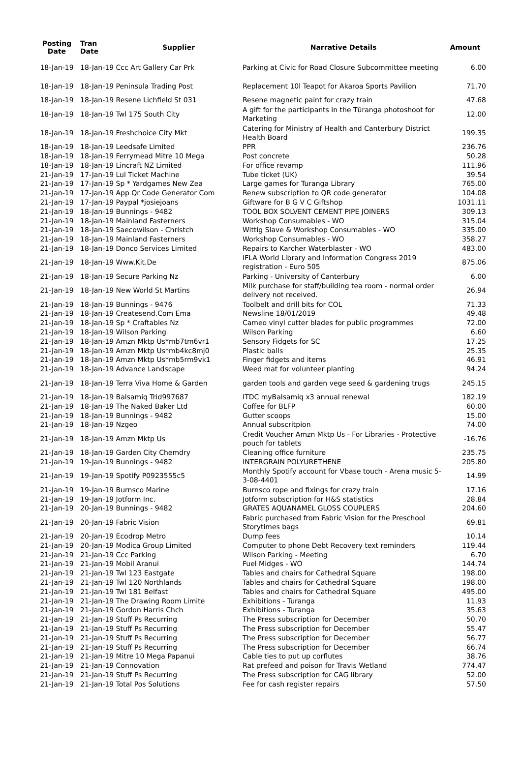| Posting Date | Tran Date | Supplier | Narrative Details | Amount |
| --- | --- | --- | --- | --- |
| 18-Jan-19 | 18-Jan-19 Ccc Art Gallery Car Prk | | Parking at Civic for Road Closure Subcommittee meeting | 6.00 |
| 18-Jan-19 | 18-Jan-19 Peninsula Trading Post | | Replacement 10l Teapot for Akaroa Sports Pavilion | 71.70 |
| 18-Jan-19 | 18-Jan-19 Resene Lichfield St 031 | | Resene magnetic paint for crazy train | 47.68 |
| 18-Jan-19 | 18-Jan-19 Twl 175 South City | | A gift for the participants in the Tūranga photoshoot for Marketing | 12.00 |
| 18-Jan-19 | 18-Jan-19 Freshchoice City Mkt | | Catering for Ministry of Health and Canterbury District Health Board | 199.35 |
| 18-Jan-19 | 18-Jan-19 Leedsafe Limited | | PPR | 236.76 |
| 18-Jan-19 | 18-Jan-19 Ferrymead Mitre 10 Mega | | Post concrete | 50.28 |
| 18-Jan-19 | 18-Jan-19 Lincraft NZ Limited | | For office revamp | 111.96 |
| 21-Jan-19 | 17-Jan-19 Lul Ticket Machine | | Tube ticket (UK) | 39.54 |
| 21-Jan-19 | 17-Jan-19 Sp * Yardgames New Zea | | Large games for Turanga Library | 765.00 |
| 21-Jan-19 | 17-Jan-19 App Qr Code Generator Com | | Renew subscription to QR code generator | 104.08 |
| 21-Jan-19 | 17-Jan-19 Paypal *josiejoans | | Giftware for B G V C Giftshop | 1031.11 |
| 21-Jan-19 | 18-Jan-19 Bunnings - 9482 | | TOOL BOX SOLVENT CEMENT PIPE JOINERS | 309.13 |
| 21-Jan-19 | 18-Jan-19 Mainland Fasterners | | Workshop Consumables - WO | 315.04 |
| 21-Jan-19 | 18-Jan-19 Saecowilson - Christch | | Wittig Slave & Workshop Consumables - WO | 335.00 |
| 21-Jan-19 | 18-Jan-19 Mainland Fasterners | | Workshop Consumables - WO | 358.27 |
| 21-Jan-19 | 18-Jan-19 Donco Services Limited | | Repairs to Karcher Waterblaster - WO | 483.00 |
| 21-Jan-19 | 18-Jan-19 Www.Kit.De | | IFLA World Library and Information Congress 2019 registration - Euro 505 | 875.06 |
| 21-Jan-19 | 18-Jan-19 Secure Parking Nz | | Parking - University of Canterbury | 6.00 |
| 21-Jan-19 | 18-Jan-19 New World St Martins | | Milk purchase for staff/building tea room - normal order delivery not received. | 26.94 |
| 21-Jan-19 | 18-Jan-19 Bunnings - 9476 | | Toolbelt and drill bits for COL | 71.33 |
| 21-Jan-19 | 18-Jan-19 Createsend.Com Ema | | Newsline 18/01/2019 | 49.48 |
| 21-Jan-19 | 18-Jan-19 Sp * Craftables Nz | | Cameo vinyl cutter blades for public programmes | 72.00 |
| 21-Jan-19 | 18-Jan-19 Wilson Parking | | Wilson Parking | 6.60 |
| 21-Jan-19 | 18-Jan-19 Amzn Mktp Us*mb7tm6vr1 | | Sensory Fidgets for SC | 17.25 |
| 21-Jan-19 | 18-Jan-19 Amzn Mktp Us*mb4kc8mj0 | | Plastic balls | 25.35 |
| 21-Jan-19 | 18-Jan-19 Amzn Mktp Us*mb5rm9vk1 | | Finger fidgets and items | 46.91 |
| 21-Jan-19 | 18-Jan-19 Advance Landscape | | Weed mat for volunteer planting | 94.24 |
| 21-Jan-19 | 18-Jan-19 Terra Viva Home & Garden | | garden tools and garden vege seed & gardening trugs | 245.15 |
| 21-Jan-19 | 18-Jan-19 Balsamiq Trid997687 | | ITDC myBalsamiq x3 annual renewal | 182.19 |
| 21-Jan-19 | 18-Jan-19 The Naked Baker Ltd | | Coffee for BLFP | 60.00 |
| 21-Jan-19 | 18-Jan-19 Bunnings - 9482 | | Gutter scoops | 15.00 |
| 21-Jan-19 | 18-Jan-19 Nzgeo | | Annual subscritpion | 74.00 |
| 21-Jan-19 | 18-Jan-19 Amzn Mktp Us | | Credit Voucher Amzn Mktp Us - For Libraries - Protective pouch for tablets | -16.76 |
| 21-Jan-19 | 18-Jan-19 Garden City Chemdry | | Cleaning office furniture | 235.75 |
| 21-Jan-19 | 19-Jan-19 Bunnings - 9482 | | INTERGRAIN POLYURETHENE | 205.80 |
| 21-Jan-19 | 19-Jan-19 Spotify P0923555c5 | | Monthly Spotify account for Vbase touch - Arena music 5-3-08-4401 | 14.99 |
| 21-Jan-19 | 19-Jan-19 Burnsco Marine | | Burnsco rope and fixings for crazy train | 17.16 |
| 21-Jan-19 | 19-Jan-19 Jotform Inc. | | Jotform subscription for H&S statistics | 28.84 |
| 21-Jan-19 | 20-Jan-19 Bunnings - 9482 | | GRATES AQUANAMEL GLOSS COUPLERS | 204.60 |
| 21-Jan-19 | 20-Jan-19 Fabric Vision | | Fabric purchased from Fabric Vision for the Preschool Storytimes bags | 69.81 |
| 21-Jan-19 | 20-Jan-19 Ecodrop Metro | | Dump fees | 10.14 |
| 21-Jan-19 | 20-Jan-19 Modica Group Limited | | Computer to phone Debt Recovery text reminders | 119.44 |
| 21-Jan-19 | 21-Jan-19 Ccc Parking | | Wilson Parking - Meeting | 6.70 |
| 21-Jan-19 | 21-Jan-19 Mobil Aranui | | Fuel Midges - WO | 144.74 |
| 21-Jan-19 | 21-Jan-19 Twl 123 Eastgate | | Tables and chairs for Cathedral Square | 198.00 |
| 21-Jan-19 | 21-Jan-19 Twl 120 Northlands | | Tables and chairs for Cathedral Square | 198.00 |
| 21-Jan-19 | 21-Jan-19 Twl 181 Belfast | | Tables and chairs for Cathedral Square | 495.00 |
| 21-Jan-19 | 21-Jan-19 The Drawing Room Limite | | Exhibitions - Turanga | 11.93 |
| 21-Jan-19 | 21-Jan-19 Gordon Harris Chch | | Exhibitions - Turanga | 35.63 |
| 21-Jan-19 | 21-Jan-19 Stuff Ps Recurring | | The Press subscription for December | 50.70 |
| 21-Jan-19 | 21-Jan-19 Stuff Ps Recurring | | The Press subscription for December | 55.47 |
| 21-Jan-19 | 21-Jan-19 Stuff Ps Recurring | | The Press subscription for December | 56.77 |
| 21-Jan-19 | 21-Jan-19 Stuff Ps Recurring | | The Press subscription for December | 66.74 |
| 21-Jan-19 | 21-Jan-19 Mitre 10 Mega Papanui | | Cable ties to put up corflutes | 38.76 |
| 21-Jan-19 | 21-Jan-19 Connovation | | Rat prefeed and poison for Travis Wetland | 774.47 |
| 21-Jan-19 | 21-Jan-19 Stuff Ps Recurring | | The Press subscription for CAG library | 52.00 |
| 21-Jan-19 | 21-Jan-19 Total Pos Solutions | | Fee for cash register repairs | 57.50 |